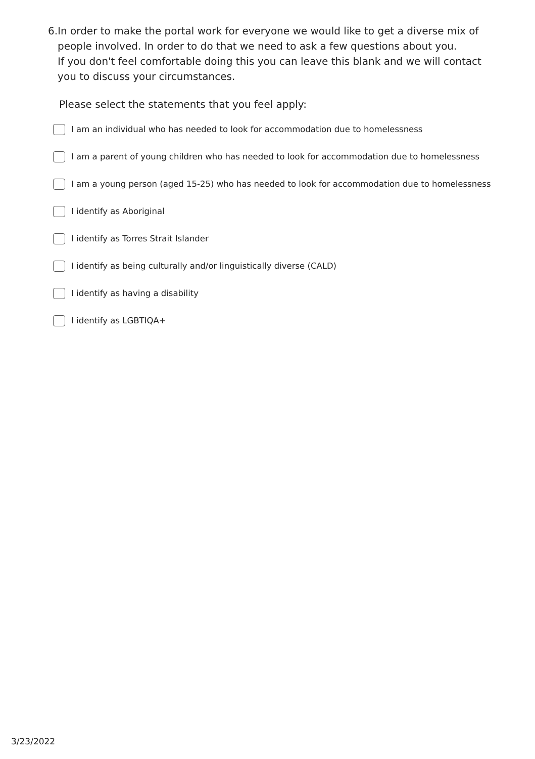6. In order to make the portal work for everyone we would like to get a diverse mix of people involved. In order to do that we need to ask a few questions about you.
If you don't feel comfortable doing this you can leave this blank and we will contact you to discuss your circumstances.
Please select the statements that you feel apply:
I am an individual who has needed to look for accommodation due to homelessness
I am a parent of young children who has needed to look for accommodation due to homelessness
I am a young person (aged 15-25) who has needed to look for accommodation due to homelessness
I identify as Aboriginal
I identify as Torres Strait Islander
I identify as being culturally and/or linguistically diverse (CALD)
I identify as having a disability
I identify as LGBTIQA+
3/23/2022